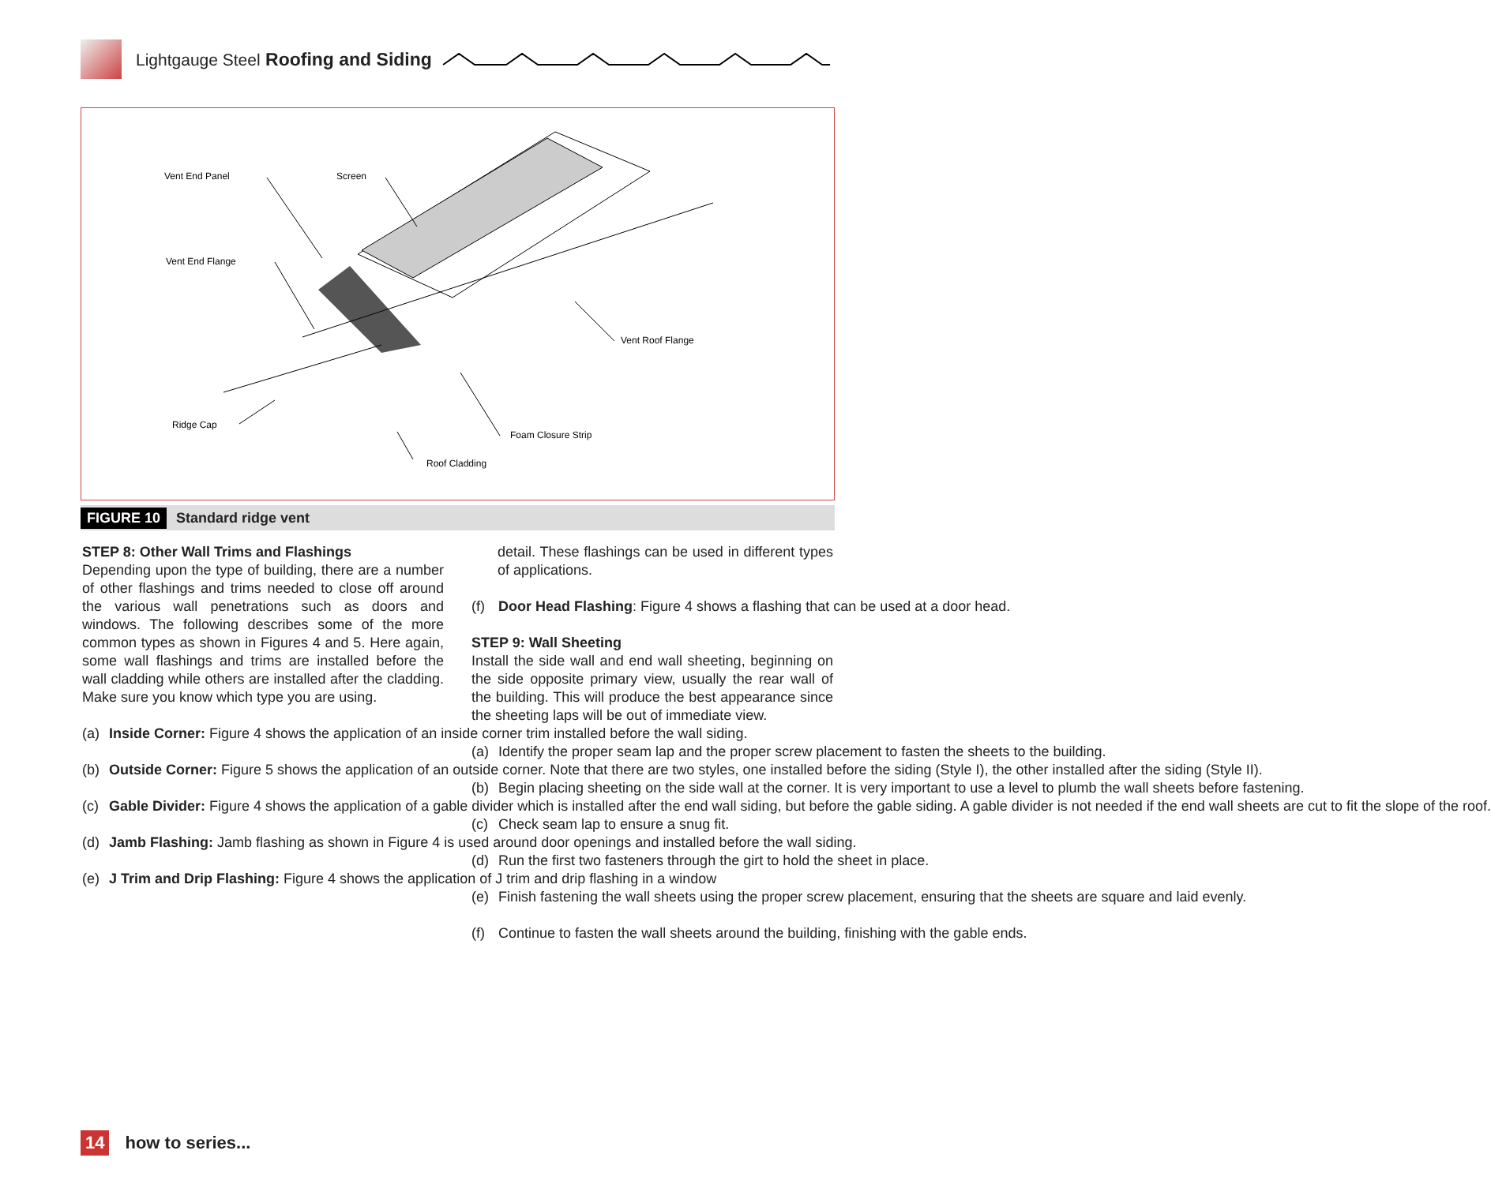Lightgauge Steel Roofing and Siding
Vent End Panel
Screen
Vent End Flange
Vent Roof Flange
Ridge Cap
Foam Closure Strip
Roof Cladding
FIGURE 10 Standard ridge vent
STEP 8: Other Wall Trims and Flashings
Depending upon the type of building, there are a number of other flashings and trims needed to close off around the various wall penetrations such as doors and windows. The following describes some of the more common types as shown in Figures 4 and 5. Here again, some wall flashings and trims are installed before the wall cladding while others are installed after the cladding. Make sure you know which type you are using.
(a) Inside Corner: Figure 4 shows the application of an inside corner trim installed before the wall siding.
(b) Outside Corner: Figure 5 shows the application of an outside corner. Note that there are two styles, one installed before the siding (Style I), the other installed after the siding (Style II).
(c) Gable Divider: Figure 4 shows the application of a gable divider which is installed after the end wall siding, but before the gable siding. A gable divider is not needed if the end wall sheets are cut to fit the slope of the roof.
(d) Jamb Flashing: Jamb flashing as shown in Figure 4 is used around door openings and installed before the wall siding.
(e) J Trim and Drip Flashing: Figure 4 shows the application of J trim and drip flashing in a window
detail. These flashings can be used in different types of applications.
(f) Door Head Flashing: Figure 4 shows a flashing that can be used at a door head.
STEP 9: Wall Sheeting
Install the side wall and end wall sheeting, beginning on the side opposite primary view, usually the rear wall of the building. This will produce the best appearance since the sheeting laps will be out of immediate view.
(a) Identify the proper seam lap and the proper screw placement to fasten the sheets to the building.
(b) Begin placing sheeting on the side wall at the corner. It is very important to use a level to plumb the wall sheets before fastening.
(c) Check seam lap to ensure a snug fit.
(d) Run the first two fasteners through the girt to hold the sheet in place.
(e) Finish fastening the wall sheets using the proper screw placement, ensuring that the sheets are square and laid evenly.
(f) Continue to fasten the wall sheets around the building, finishing with the gable ends.
14 how to series...